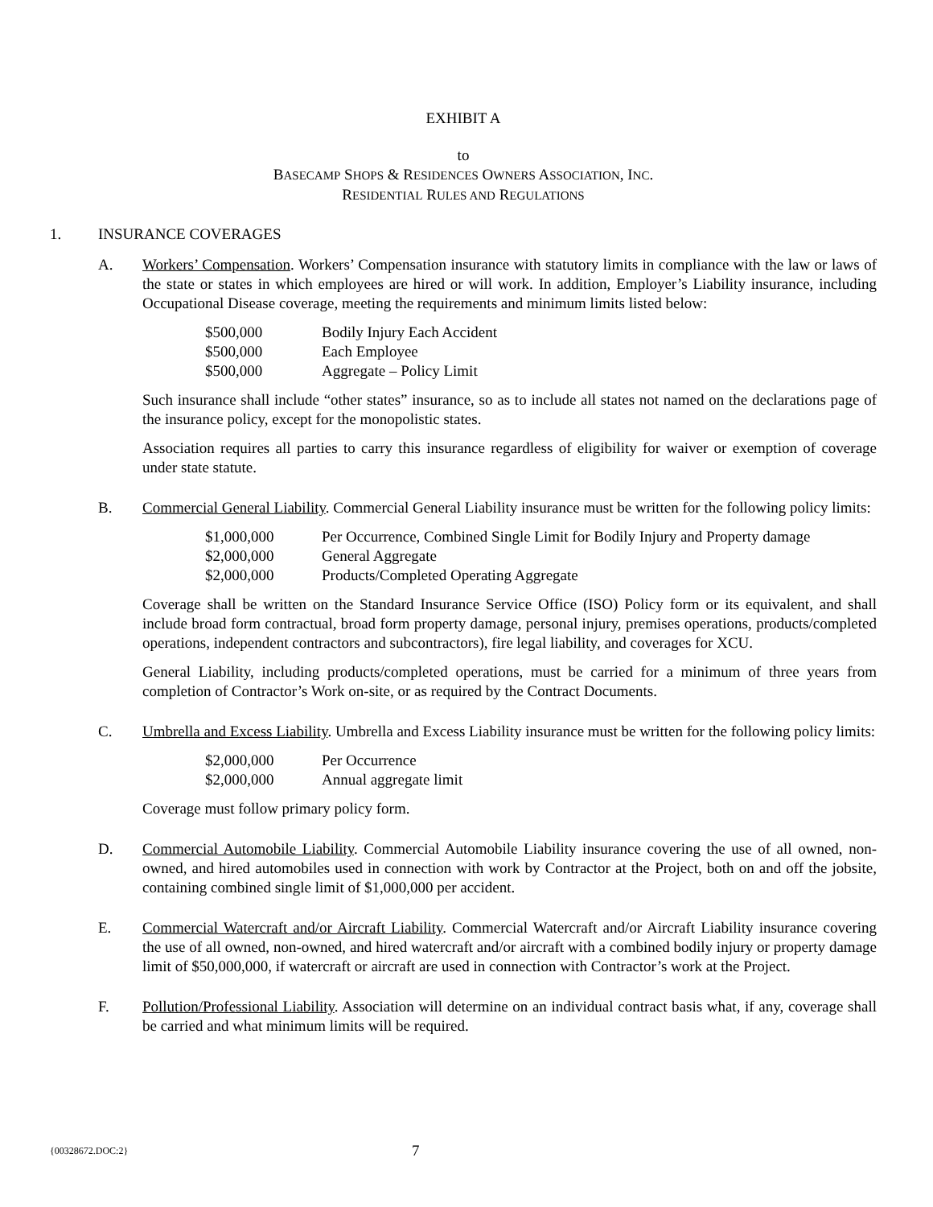EXHIBIT A
to
BASECAMP SHOPS & RESIDENCES OWNERS ASSOCIATION, INC.
RESIDENTIAL RULES AND REGULATIONS
1. INSURANCE COVERAGES
A. Workers’ Compensation. Workers’ Compensation insurance with statutory limits in compliance with the law or laws of the state or states in which employees are hired or will work. In addition, Employer’s Liability insurance, including Occupational Disease coverage, meeting the requirements and minimum limits listed below:
| $500,000 | Bodily Injury Each Accident |
| $500,000 | Each Employee |
| $500,000 | Aggregate – Policy Limit |
Such insurance shall include “other states” insurance, so as to include all states not named on the declarations page of the insurance policy, except for the monopolistic states.
Association requires all parties to carry this insurance regardless of eligibility for waiver or exemption of coverage under state statute.
B. Commercial General Liability. Commercial General Liability insurance must be written for the following policy limits:
| $1,000,000 | Per Occurrence, Combined Single Limit for Bodily Injury and Property damage |
| $2,000,000 | General Aggregate |
| $2,000,000 | Products/Completed Operating Aggregate |
Coverage shall be written on the Standard Insurance Service Office (ISO) Policy form or its equivalent, and shall include broad form contractual, broad form property damage, personal injury, premises operations, products/completed operations, independent contractors and subcontractors), fire legal liability, and coverages for XCU.
General Liability, including products/completed operations, must be carried for a minimum of three years from completion of Contractor’s Work on-site, or as required by the Contract Documents.
C. Umbrella and Excess Liability. Umbrella and Excess Liability insurance must be written for the following policy limits:
| $2,000,000 | Per Occurrence |
| $2,000,000 | Annual aggregate limit |
Coverage must follow primary policy form.
D. Commercial Automobile Liability. Commercial Automobile Liability insurance covering the use of all owned, non-owned, and hired automobiles used in connection with work by Contractor at the Project, both on and off the jobsite, containing combined single limit of $1,000,000 per accident.
E. Commercial Watercraft and/or Aircraft Liability. Commercial Watercraft and/or Aircraft Liability insurance covering the use of all owned, non-owned, and hired watercraft and/or aircraft with a combined bodily injury or property damage limit of $50,000,000, if watercraft or aircraft are used in connection with Contractor’s work at the Project.
F. Pollution/Professional Liability. Association will determine on an individual contract basis what, if any, coverage shall be carried and what minimum limits will be required.
{00328672.DOC:2} 7